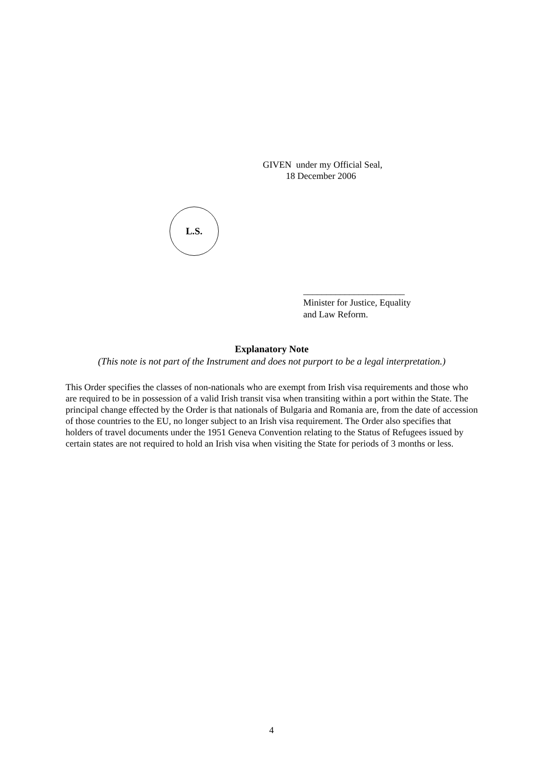GIVEN under my Official Seal,
18 December 2006
L.S.
______________________
Minister for Justice, Equality
and Law Reform.
Explanatory Note
(This note is not part of the Instrument and does not purport to be a legal interpretation.)
This Order specifies the classes of non-nationals who are exempt from Irish visa requirements and those who are required to be in possession of a valid Irish transit visa when transiting within a port within the State. The principal change effected by the Order is that nationals of Bulgaria and Romania are, from the date of accession of those countries to the EU, no longer subject to an Irish visa requirement. The Order also specifies that holders of travel documents under the 1951 Geneva Convention relating to the Status of Refugees issued by certain states are not required to hold an Irish visa when visiting the State for periods of 3 months or less.
4